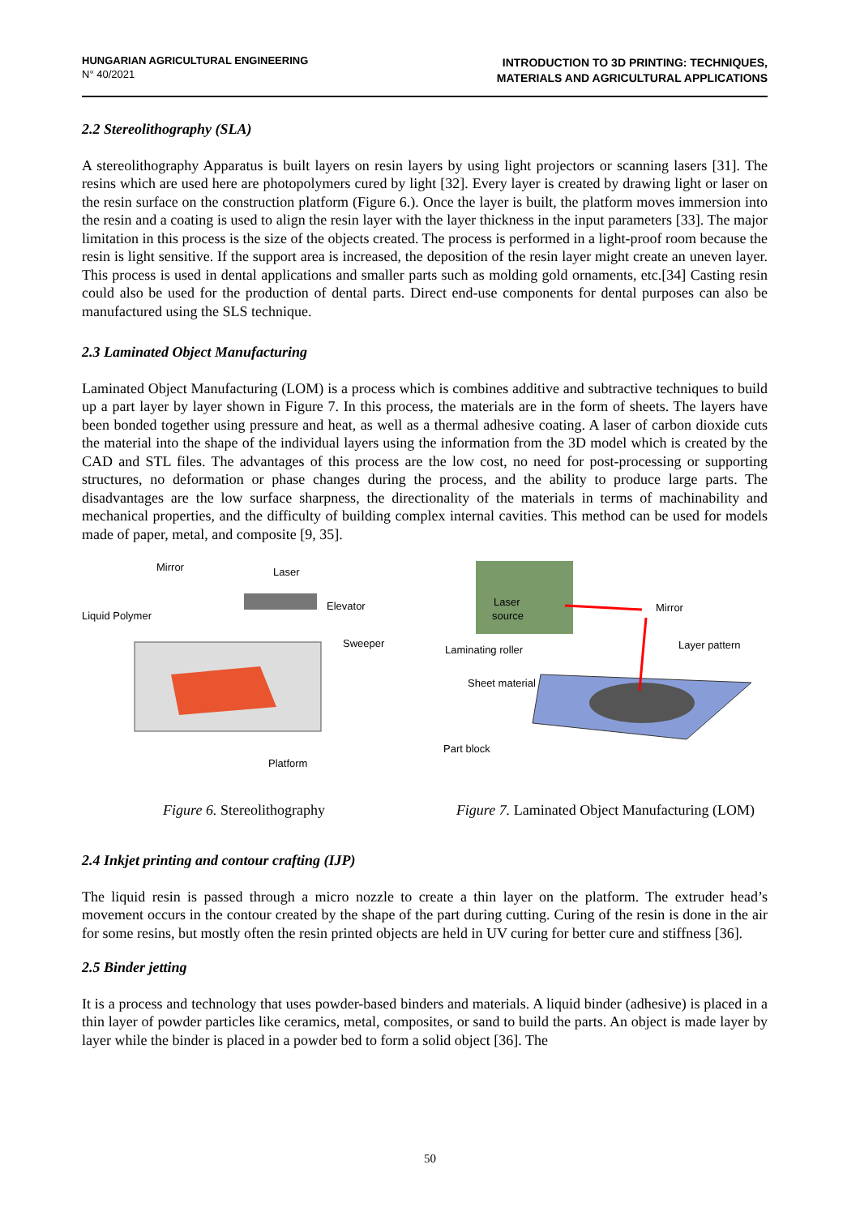HUNGARIAN AGRICULTURAL ENGINEERING
N° 40/2021
INTRODUCTION TO 3D PRINTING: TECHNIQUES,
MATERIALS AND AGRICULTURAL APPLICATIONS
2.2 Stereolithography (SLA)
A stereolithography Apparatus is built layers on resin layers by using light projectors or scanning lasers [31]. The resins which are used here are photopolymers cured by light [32]. Every layer is created by drawing light or laser on the resin surface on the construction platform (Figure 6.). Once the layer is built, the platform moves immersion into the resin and a coating is used to align the resin layer with the layer thickness in the input parameters [33]. The major limitation in this process is the size of the objects created. The process is performed in a light-proof room because the resin is light sensitive. If the support area is increased, the deposition of the resin layer might create an uneven layer. This process is used in dental applications and smaller parts such as molding gold ornaments, etc.[34] Casting resin could also be used for the production of dental parts. Direct end-use components for dental purposes can also be manufactured using the SLS technique.
2.3 Laminated Object Manufacturing
Laminated Object Manufacturing (LOM) is a process which is combines additive and subtractive techniques to build up a part layer by layer shown in Figure 7. In this process, the materials are in the form of sheets. The layers have been bonded together using pressure and heat, as well as a thermal adhesive coating. A laser of carbon dioxide cuts the material into the shape of the individual layers using the information from the 3D model which is created by the CAD and STL files. The advantages of this process are the low cost, no need for post-processing or supporting structures, no deformation or phase changes during the process, and the ability to produce large parts. The disadvantages are the low surface sharpness, the directionality of the materials in terms of machinability and mechanical properties, and the difficulty of building complex internal cavities. This method can be used for models made of paper, metal, and composite [9, 35].
Mirror
Laser
Liquid Polymer
Elevator
Sweeper
Platform
Figure 6. Stereolithography
Laser
source
Mirror
Laminating roller
Layer pattern
Sheet material
Part block
Figure 7. Laminated Object Manufacturing (LOM)
2.4 Inkjet printing and contour crafting (IJP)
The liquid resin is passed through a micro nozzle to create a thin layer on the platform. The extruder head’s movement occurs in the contour created by the shape of the part during cutting. Curing of the resin is done in the air for some resins, but mostly often the resin printed objects are held in UV curing for better cure and stiffness [36].
2.5 Binder jetting
It is a process and technology that uses powder-based binders and materials. A liquid binder (adhesive) is placed in a thin layer of powder particles like ceramics, metal, composites, or sand to build the parts. An object is made layer by layer while the binder is placed in a powder bed to form a solid object [36]. The
50